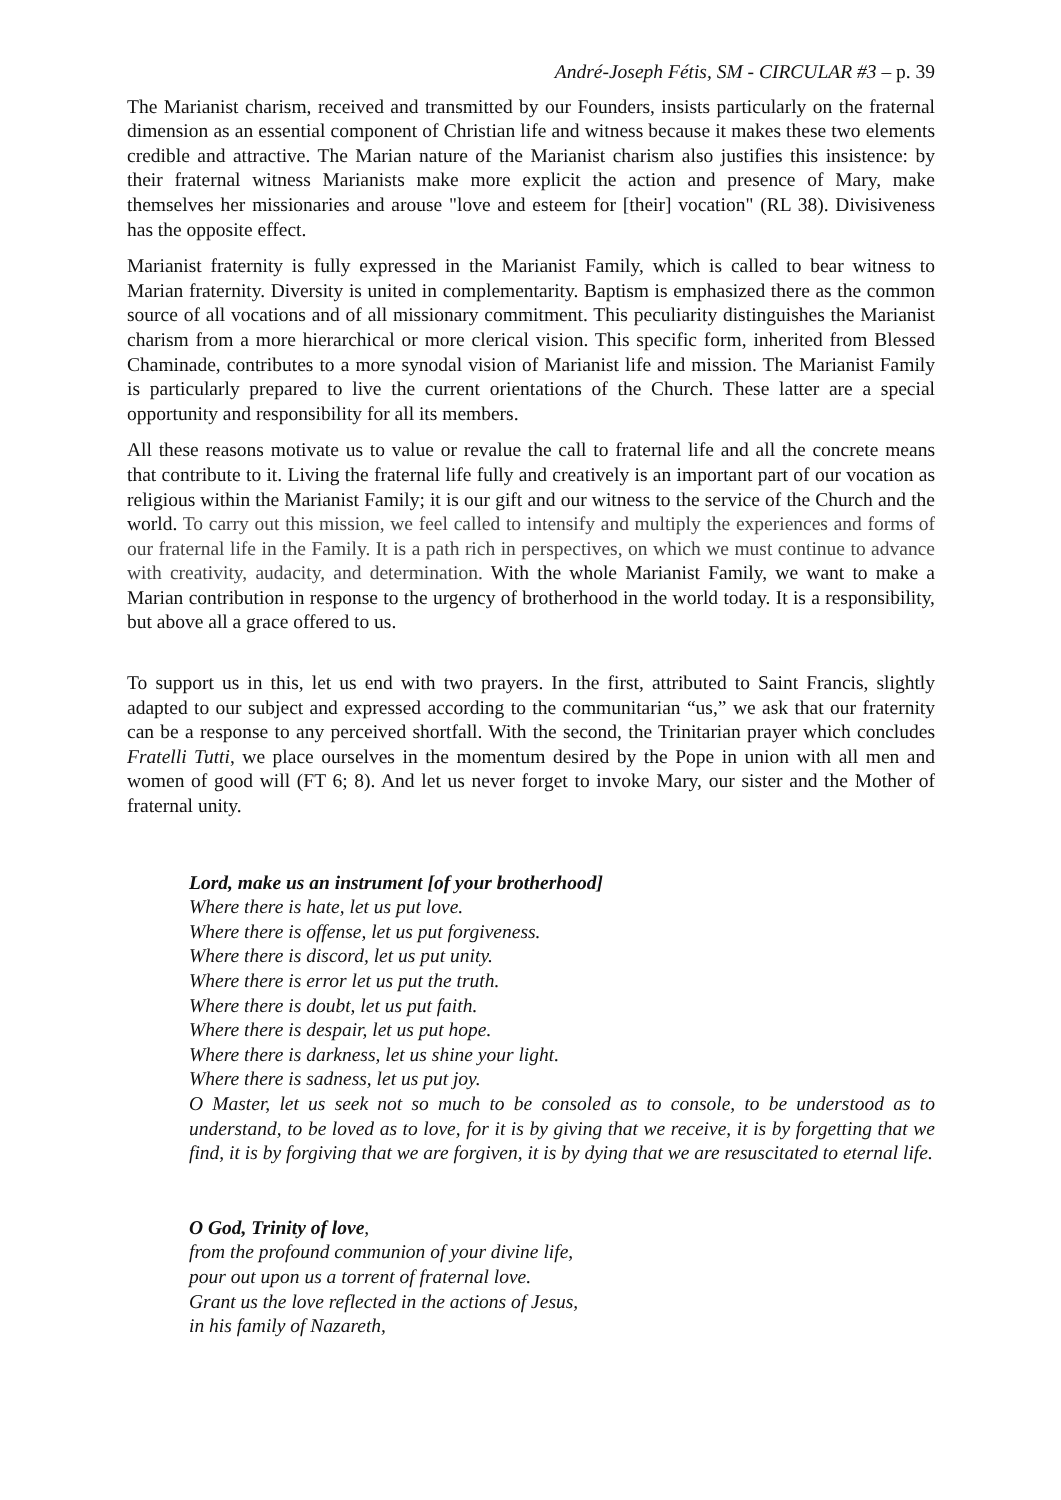André-Joseph Fétis, SM - CIRCULAR #3 – p. 39
The Marianist charism, received and transmitted by our Founders, insists particularly on the fraternal dimension as an essential component of Christian life and witness because it makes these two elements credible and attractive. The Marian nature of the Marianist charism also justifies this insistence: by their fraternal witness Marianists make more explicit the action and presence of Mary, make themselves her missionaries and arouse "love and esteem for [their] vocation" (RL 38). Divisiveness has the opposite effect.
Marianist fraternity is fully expressed in the Marianist Family, which is called to bear witness to Marian fraternity. Diversity is united in complementarity. Baptism is emphasized there as the common source of all vocations and of all missionary commitment. This peculiarity distinguishes the Marianist charism from a more hierarchical or more clerical vision. This specific form, inherited from Blessed Chaminade, contributes to a more synodal vision of Marianist life and mission. The Marianist Family is particularly prepared to live the current orientations of the Church. These latter are a special opportunity and responsibility for all its members.
All these reasons motivate us to value or revalue the call to fraternal life and all the concrete means that contribute to it. Living the fraternal life fully and creatively is an important part of our vocation as religious within the Marianist Family; it is our gift and our witness to the service of the Church and the world. To carry out this mission, we feel called to intensify and multiply the experiences and forms of our fraternal life in the Family. It is a path rich in perspectives, on which we must continue to advance with creativity, audacity, and determination. With the whole Marianist Family, we want to make a Marian contribution in response to the urgency of brotherhood in the world today. It is a responsibility, but above all a grace offered to us.
To support us in this, let us end with two prayers. In the first, attributed to Saint Francis, slightly adapted to our subject and expressed according to the communitarian “us,” we ask that our fraternity can be a response to any perceived shortfall. With the second, the Trinitarian prayer which concludes Fratelli Tutti, we place ourselves in the momentum desired by the Pope in union with all men and women of good will (FT 6; 8). And let us never forget to invoke Mary, our sister and the Mother of fraternal unity.
Lord, make us an instrument [of your brotherhood]
Where there is hate, let us put love.
Where there is offense, let us put forgiveness.
Where there is discord, let us put unity.
Where there is error let us put the truth.
Where there is doubt, let us put faith.
Where there is despair, let us put hope.
Where there is darkness, let us shine your light.
Where there is sadness, let us put joy.
O Master, let us seek not so much to be consoled as to console, to be understood as to understand, to be loved as to love, for it is by giving that we receive, it is by forgetting that we find, it is by forgiving that we are forgiven, it is by dying that we are resuscitated to eternal life.
O God, Trinity of love,
from the profound communion of your divine life,
pour out upon us a torrent of fraternal love.
Grant us the love reflected in the actions of Jesus,
in his family of Nazareth,